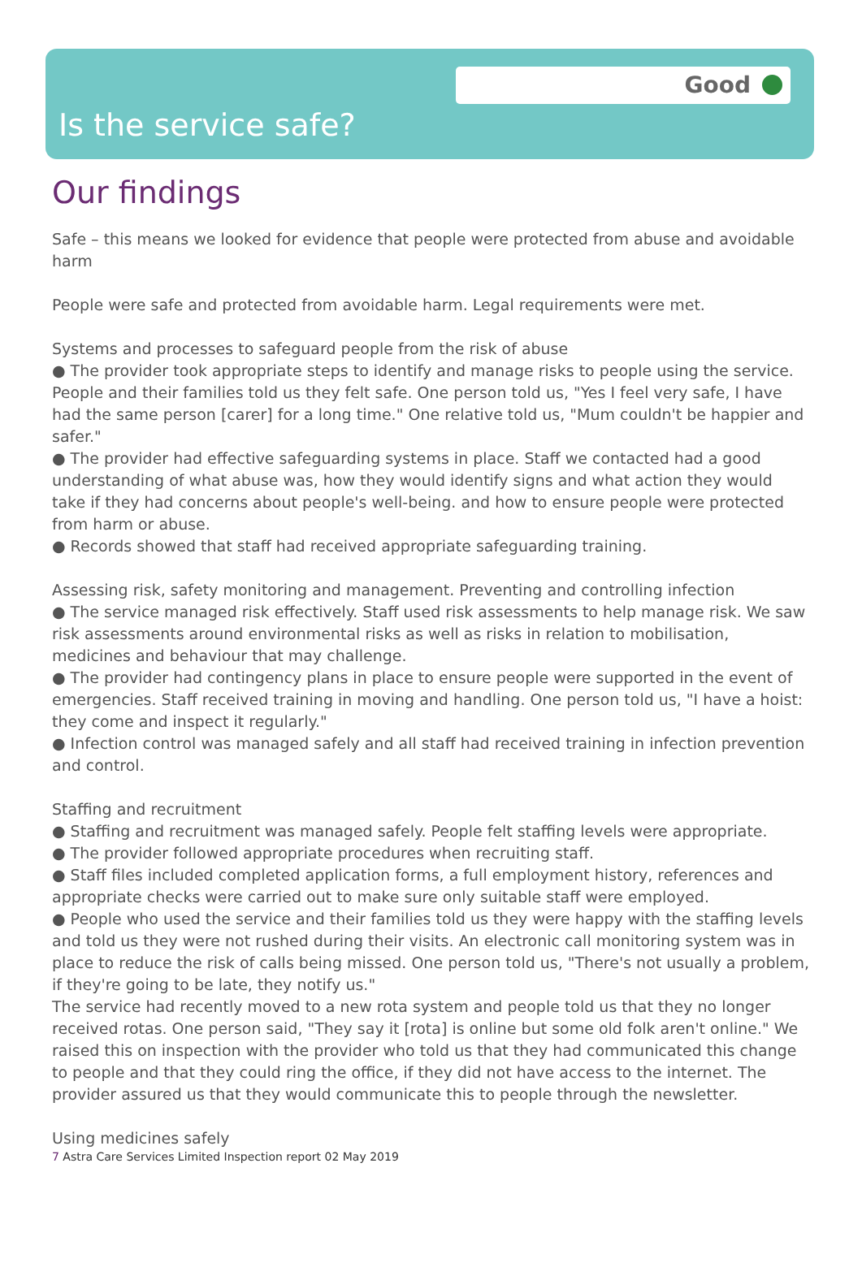Good
Is the service safe?
Our findings
Safe – this means we looked for evidence that people were protected from abuse and avoidable harm
People were safe and protected from avoidable harm. Legal requirements were met.
Systems and processes to safeguard people from the risk of abuse
● The provider took appropriate steps to identify and manage risks to people using the service. People and their families told us they felt safe. One person told us, "Yes I feel very safe, I have had the same person [carer] for a long time." One relative told us, "Mum couldn't be happier and safer."
● The provider had effective safeguarding systems in place. Staff we contacted had a good understanding of what abuse was, how they would identify signs and what action they would take if they had concerns about people's well-being. and how to ensure people were protected from harm or abuse.
● Records showed that staff had received appropriate safeguarding training.
Assessing risk, safety monitoring and management. Preventing and controlling infection
● The service managed risk effectively. Staff used risk assessments to help manage risk. We saw risk assessments around environmental risks as well as risks in relation to mobilisation, medicines and behaviour that may challenge.
● The provider had contingency plans in place to ensure people were supported in the event of emergencies. Staff received training in moving and handling. One person told us, "I have a hoist: they come and inspect it regularly."
● Infection control was managed safely and all staff had received training in infection prevention and control.
Staffing and recruitment
● Staffing and recruitment was managed safely. People felt staffing levels were appropriate.
● The provider followed appropriate procedures when recruiting staff.
● Staff files included completed application forms, a full employment history, references and appropriate checks were carried out to make sure only suitable staff were employed.
● People who used the service and their families told us they were happy with the staffing levels and told us they were not rushed during their visits. An electronic call monitoring system was in place to reduce the risk of calls being missed. One person told us, "There's not usually a problem, if they're going to be late, they notify us."
The service had recently moved to a new rota system and people told us that they no longer received rotas. One person said, "They say it [rota] is online but some old folk aren't online." We raised this on inspection with the provider who told us that they had communicated this change to people and that they could ring the office, if they did not have access to the internet. The provider assured us that they would communicate this to people through the newsletter.
Using medicines safely
7 Astra Care Services Limited Inspection report 02 May 2019